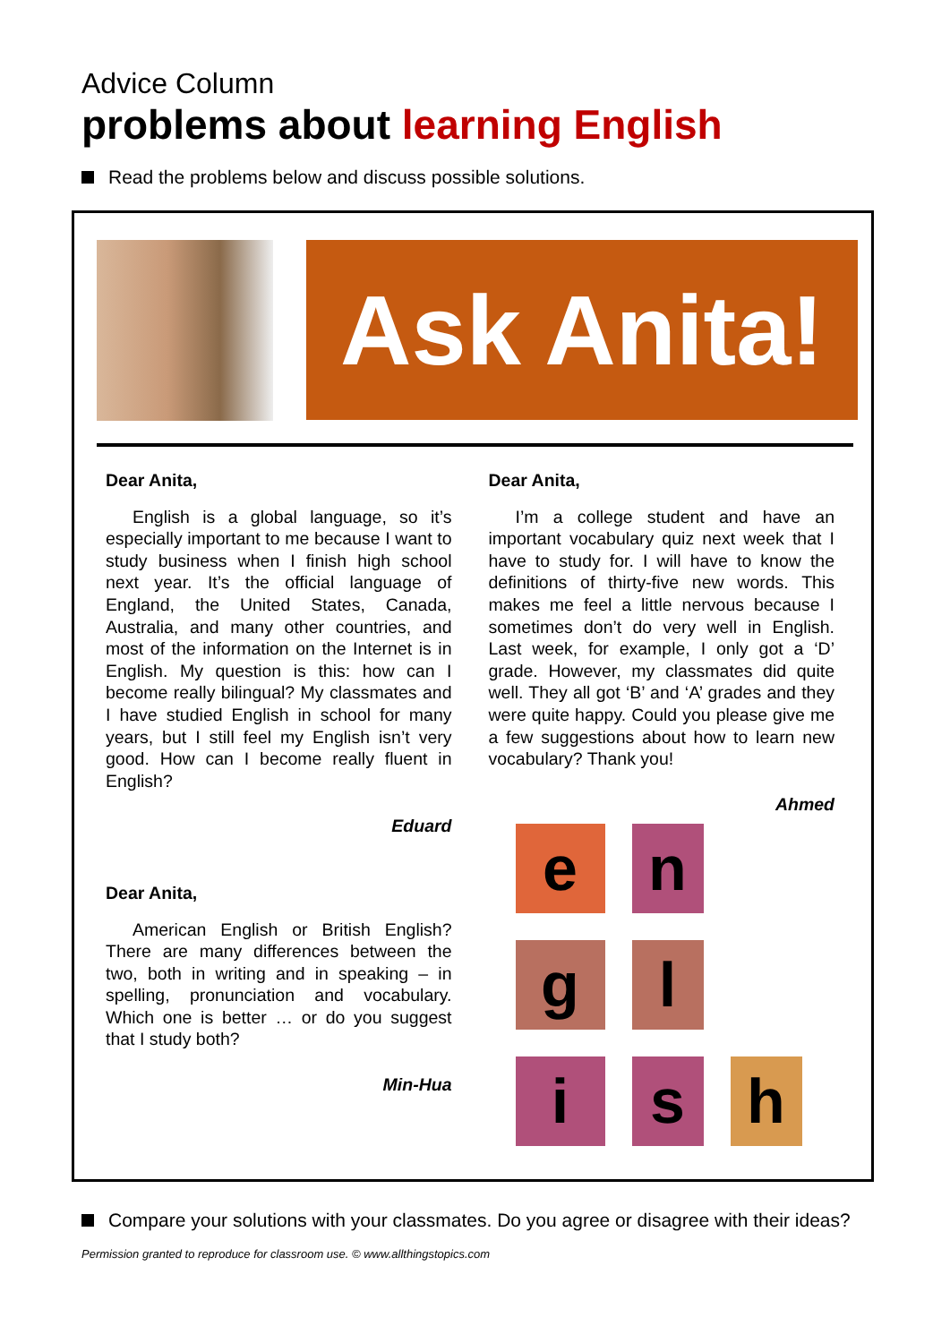Advice Column
problems about learning English
Read the problems below and discuss possible solutions.
Ask Anita!
Dear Anita,
English is a global language, so it’s especially important to me because I want to study business when I finish high school next year. It’s the official language of England, the United States, Canada, Australia, and many other countries, and most of the information on the Internet is in English. My question is this: how can I become really bilingual? My classmates and I have studied English in school for many years, but I still feel my English isn’t very good. How can I become really fluent in English?
Eduard
Dear Anita,
American English or British English? There are many differences between the two, both in writing and in speaking – in spelling, pronunciation and vocabulary. Which one is better … or do you suggest that I study both?
Min-Hua
Dear Anita,
I’m a college student and have an important vocabulary quiz next week that I have to study for. I will have to know the definitions of thirty-five new words. This makes me feel a little nervous because I sometimes don’t do very well in English. Last week, for example, I only got a ‘D’ grade. However, my classmates did quite well. They all got ‘B’ and ‘A’ grades and they were quite happy. Could you please give me a few suggestions about how to learn new vocabulary? Thank you!
Ahmed
e
n
g
l
i
s
h
Compare your solutions with your classmates. Do you agree or disagree with their ideas?
Permission granted to reproduce for classroom use. © www.allthingstopics.com